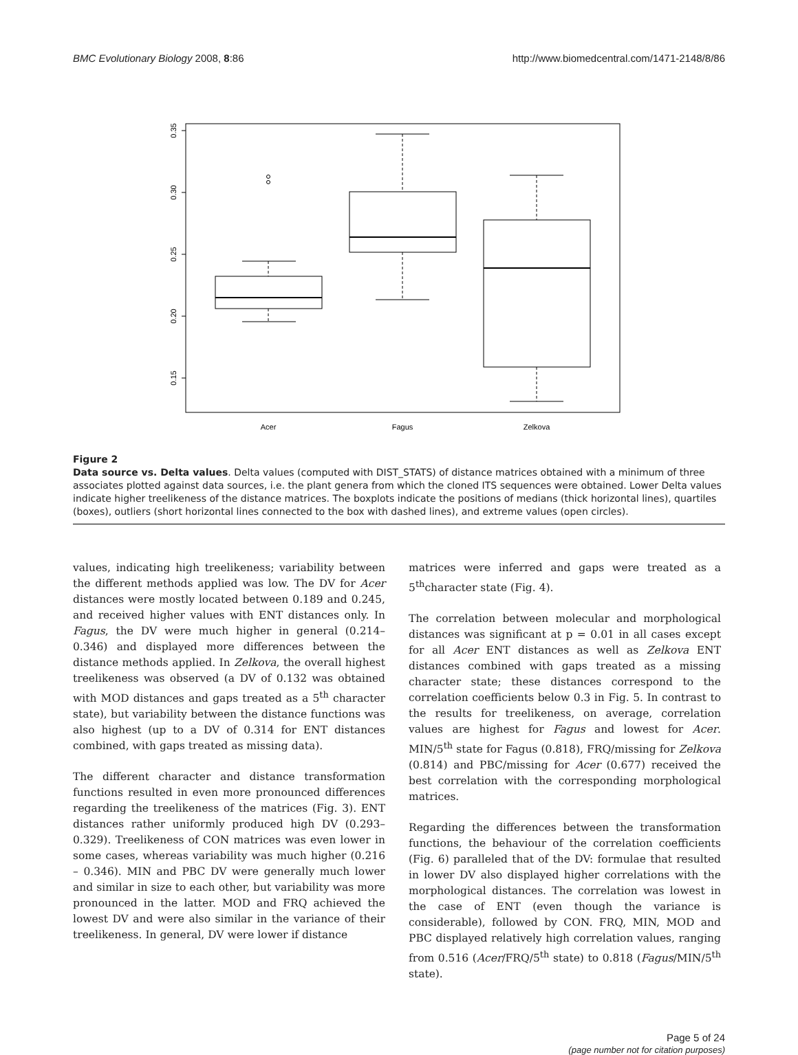BMC Evolutionary Biology 2008, 8:86 http://www.biomedcentral.com/1471-2148/8/86
0.35
0.30
0.25
0.20
0.15
Acer
Fagus
Zelkova
Figure 2
Data source vs. Delta values. Delta values (computed with DIST_STATS) of distance matrices obtained with a minimum of three associates plotted against data sources, i.e. the plant genera from which the cloned ITS sequences were obtained. Lower Delta values indicate higher treelikeness of the distance matrices. The boxplots indicate the positions of medians (thick horizontal lines), quartiles (boxes), outliers (short horizontal lines connected to the box with dashed lines), and extreme values (open circles).
values, indicating high treelikeness; variability between the different methods applied was low. The DV for Acer distances were mostly located between 0.189 and 0.245, and received higher values with ENT distances only. In Fagus, the DV were much higher in general (0.214–0.346) and displayed more differences between the distance methods applied. In Zelkova, the overall highest treelikeness was observed (a DV of 0.132 was obtained with MOD distances and gaps treated as a 5<sup>th</sup> character state), but variability between the distance functions was also highest (up to a DV of 0.314 for ENT distances combined, with gaps treated as missing data).
The different character and distance transformation functions resulted in even more pronounced differences regarding the treelikeness of the matrices (Fig. 3). ENT distances rather uniformly produced high DV (0.293–0.329). Treelikeness of CON matrices was even lower in some cases, whereas variability was much higher (0.216 – 0.346). MIN and PBC DV were generally much lower and similar in size to each other, but variability was more pronounced in the latter. MOD and FRQ achieved the lowest DV and were also similar in the variance of their treelikeness. In general, DV were lower if distance
matrices were inferred and gaps were treated as a 5<sup>th</sup>character state (Fig. 4).
The correlation between molecular and morphological distances was significant at p = 0.01 in all cases except for all Acer ENT distances as well as Zelkova ENT distances combined with gaps treated as a missing character state; these distances correspond to the correlation coefficients below 0.3 in Fig. 5. In contrast to the results for treelikeness, on average, correlation values are highest for Fagus and lowest for Acer. MIN/5<sup>th</sup> state for Fagus (0.818), FRQ/missing for Zelkova (0.814) and PBC/missing for Acer (0.677) received the best correlation with the corresponding morphological matrices.
Regarding the differences between the transformation functions, the behaviour of the correlation coefficients (Fig. 6) paralleled that of the DV: formulae that resulted in lower DV also displayed higher correlations with the morphological distances. The correlation was lowest in the case of ENT (even though the variance is considerable), followed by CON. FRQ, MIN, MOD and PBC displayed relatively high correlation values, ranging from 0.516 (Acer/FRQ/5<sup>th</sup> state) to 0.818 (Fagus/MIN/5<sup>th</sup> state).
Page 5 of 24
(page number not for citation purposes)